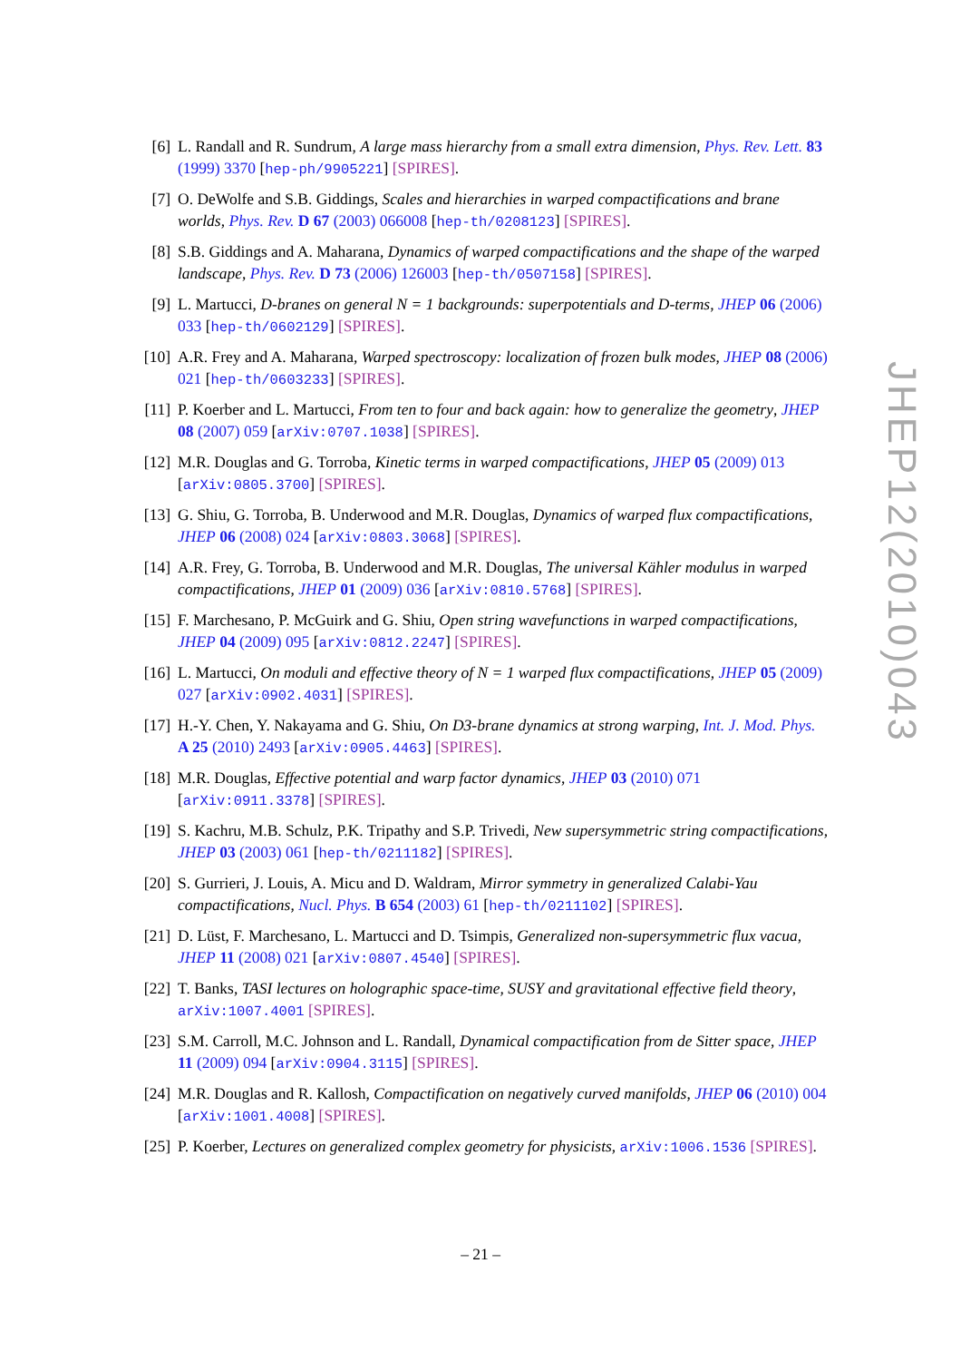[6] L. Randall and R. Sundrum, A large mass hierarchy from a small extra dimension, Phys. Rev. Lett. 83 (1999) 3370 [hep-ph/9905221] [SPIRES].
[7] O. DeWolfe and S.B. Giddings, Scales and hierarchies in warped compactifications and brane worlds, Phys. Rev. D 67 (2003) 066008 [hep-th/0208123] [SPIRES].
[8] S.B. Giddings and A. Maharana, Dynamics of warped compactifications and the shape of the warped landscape, Phys. Rev. D 73 (2006) 126003 [hep-th/0507158] [SPIRES].
[9] L. Martucci, D-branes on general N = 1 backgrounds: superpotentials and D-terms, JHEP 06 (2006) 033 [hep-th/0602129] [SPIRES].
[10]
A.R. Frey and A. Maharana, Warped spectroscopy: localization of frozen bulk modes, JHEP 08 (2006) 021 [hep-th/0603233] [SPIRES].
[11]
P. Koerber and L. Martucci, From ten to four and back again: how to generalize the geometry, JHEP 08 (2007) 059 [arXiv:0707.1038] [SPIRES].
[12]
M.R. Douglas and G. Torroba, Kinetic terms in warped compactifications, JHEP 05 (2009) 013 [arXiv:0805.3700] [SPIRES].
[13]
G. Shiu, G. Torroba, B. Underwood and M.R. Douglas, Dynamics of warped flux compactifications, JHEP 06 (2008) 024 [arXiv:0803.3068] [SPIRES].
[14]
A.R. Frey, G. Torroba, B. Underwood and M.R. Douglas, The universal Kähler modulus in warped compactifications, JHEP 01 (2009) 036 [arXiv:0810.5768] [SPIRES].
[15]
F. Marchesano, P. McGuirk and G. Shiu, Open string wavefunctions in warped compactifications, JHEP 04 (2009) 095 [arXiv:0812.2247] [SPIRES].
[16]
L. Martucci, On moduli and effective theory of N = 1 warped flux compactifications, JHEP 05 (2009) 027 [arXiv:0902.4031] [SPIRES].
[17]
H.-Y. Chen, Y. Nakayama and G. Shiu, On D3-brane dynamics at strong warping, Int. J. Mod. Phys. A 25 (2010) 2493 [arXiv:0905.4463] [SPIRES].
[18]
M.R. Douglas, Effective potential and warp factor dynamics, JHEP 03 (2010) 071 [arXiv:0911.3378] [SPIRES].
[19]
S. Kachru, M.B. Schulz, P.K. Tripathy and S.P. Trivedi, New supersymmetric string compactifications, JHEP 03 (2003) 061 [hep-th/0211182] [SPIRES].
[20]
S. Gurrieri, J. Louis, A. Micu and D. Waldram, Mirror symmetry in generalized Calabi-Yau compactifications, Nucl. Phys. B 654 (2003) 61 [hep-th/0211102] [SPIRES].
[21]
D. Lüst, F. Marchesano, L. Martucci and D. Tsimpis, Generalized non-supersymmetric flux vacua, JHEP 11 (2008) 021 [arXiv:0807.4540] [SPIRES].
[22]
T. Banks, TASI lectures on holographic space-time, SUSY and gravitational effective field theory, arXiv:1007.4001 [SPIRES].
[23]
S.M. Carroll, M.C. Johnson and L. Randall, Dynamical compactification from de Sitter space, JHEP 11 (2009) 094 [arXiv:0904.3115] [SPIRES].
[24]
M.R. Douglas and R. Kallosh, Compactification on negatively curved manifolds, JHEP 06 (2010) 004 [arXiv:1001.4008] [SPIRES].
[25]
P. Koerber, Lectures on generalized complex geometry for physicists, arXiv:1006.1536 [SPIRES].
JHEP12(2010)043
– 21 –